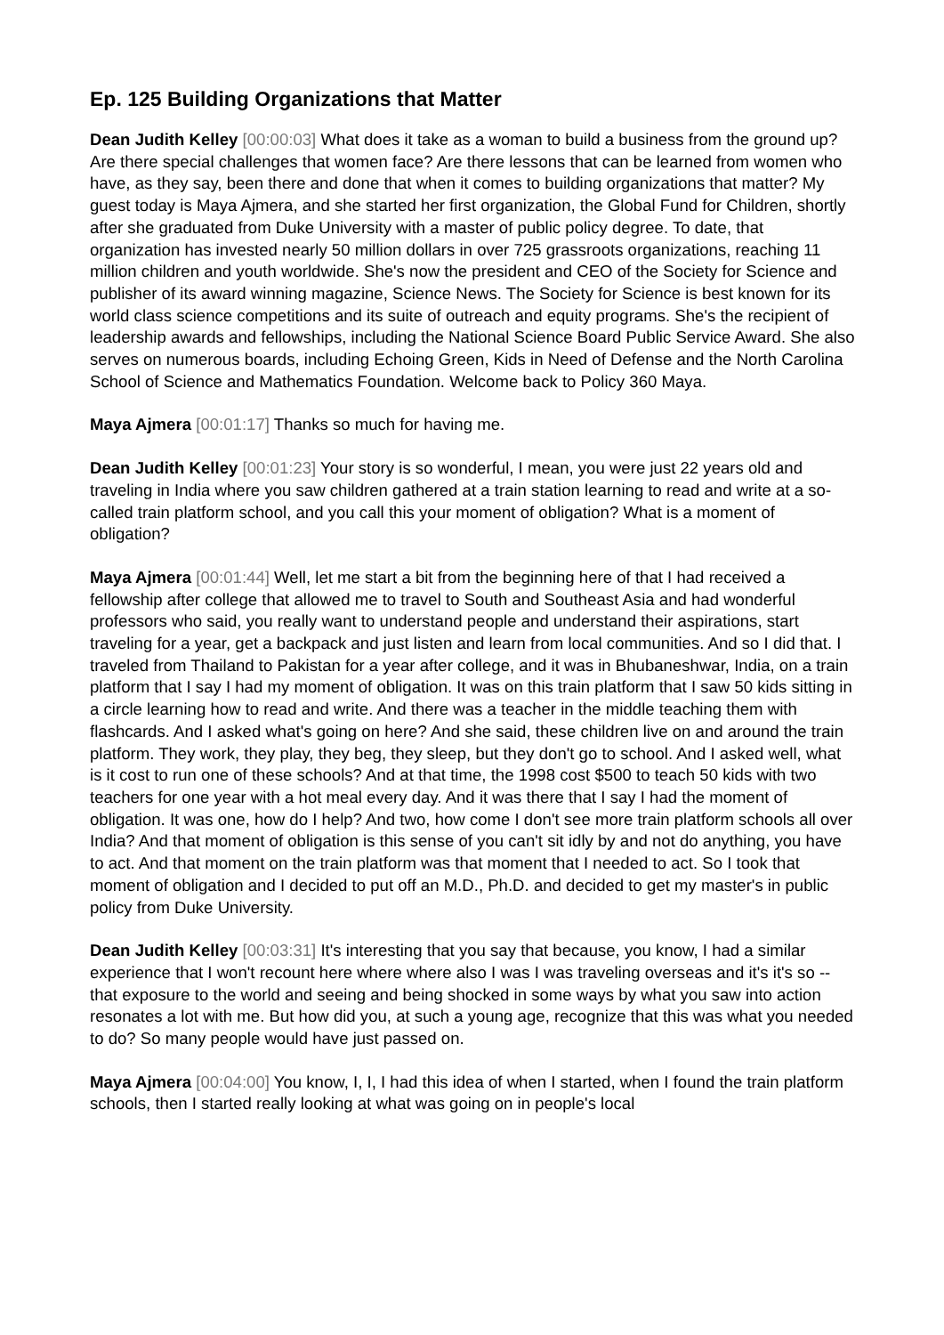Ep. 125 Building Organizations that Matter
Dean Judith Kelley [00:00:03] What does it take as a woman to build a business from the ground up? Are there special challenges that women face? Are there lessons that can be learned from women who have, as they say, been there and done that when it comes to building organizations that matter? My guest today is Maya Ajmera, and she started her first organization, the Global Fund for Children, shortly after she graduated from Duke University with a master of public policy degree. To date, that organization has invested nearly 50 million dollars in over 725 grassroots organizations, reaching 11 million children and youth worldwide. She's now the president and CEO of the Society for Science and publisher of its award winning magazine, Science News. The Society for Science is best known for its world class science competitions and its suite of outreach and equity programs. She's the recipient of leadership awards and fellowships, including the National Science Board Public Service Award. She also serves on numerous boards, including Echoing Green, Kids in Need of Defense and the North Carolina School of Science and Mathematics Foundation. Welcome back to Policy 360 Maya.
Maya Ajmera [00:01:17] Thanks so much for having me.
Dean Judith Kelley [00:01:23] Your story is so wonderful, I mean, you were just 22 years old and traveling in India where you saw children gathered at a train station learning to read and write at a so-called train platform school, and you call this your moment of obligation? What is a moment of obligation?
Maya Ajmera [00:01:44] Well, let me start a bit from the beginning here of that I had received a fellowship after college that allowed me to travel to South and Southeast Asia and had wonderful professors who said, you really want to understand people and understand their aspirations, start traveling for a year, get a backpack and just listen and learn from local communities. And so I did that. I traveled from Thailand to Pakistan for a year after college, and it was in Bhubaneshwar, India, on a train platform that I say I had my moment of obligation. It was on this train platform that I saw 50 kids sitting in a circle learning how to read and write. And there was a teacher in the middle teaching them with flashcards. And I asked what's going on here? And she said, these children live on and around the train platform. They work, they play, they beg, they sleep, but they don't go to school. And I asked well, what is it cost to run one of these schools? And at that time, the 1998 cost $500 to teach 50 kids with two teachers for one year with a hot meal every day. And it was there that I say I had the moment of obligation. It was one, how do I help? And two, how come I don't see more train platform schools all over India? And that moment of obligation is this sense of you can't sit idly by and not do anything, you have to act. And that moment on the train platform was that moment that I needed to act. So I took that moment of obligation and I decided to put off an M.D., Ph.D. and decided to get my master's in public policy from Duke University.
Dean Judith Kelley [00:03:31] It's interesting that you say that because, you know, I had a similar experience that I won't recount here where where also I was I was traveling overseas and it's it's so -- that exposure to the world and seeing and being shocked in some ways by what you saw into action resonates a lot with me. But how did you, at such a young age, recognize that this was what you needed to do? So many people would have just passed on.
Maya Ajmera [00:04:00] You know, I, I, I had this idea of when I started, when I found the train platform schools, then I started really looking at what was going on in people's local